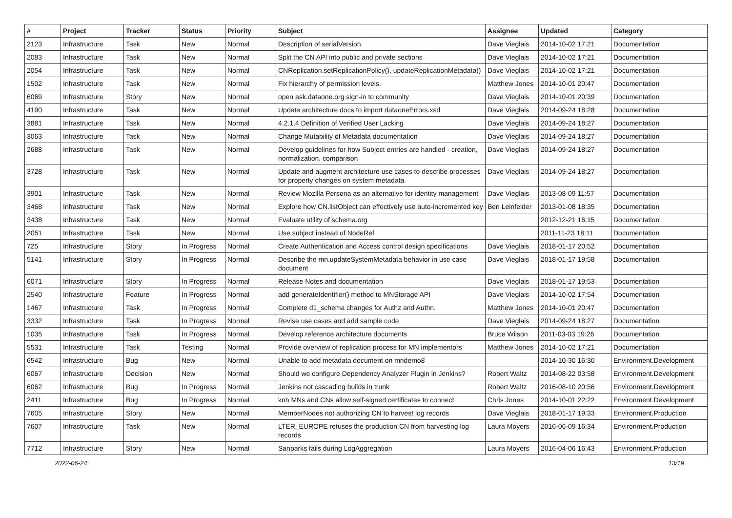| # | Project | Tracker | Status | Priority | Subject | Assignee | Updated | Category |
| --- | --- | --- | --- | --- | --- | --- | --- | --- |
| 2123 | Infrastructure | Task | New | Normal | Description of serialVersion | Dave Vieglais | 2014-10-02 17:21 | Documentation |
| 2083 | Infrastructure | Task | New | Normal | Split the CN API into public and private sections | Dave Vieglais | 2014-10-02 17:21 | Documentation |
| 2054 | Infrastructure | Task | New | Normal | CNReplication.setReplicationPolicy(), updateReplicationMetadata() | Dave Vieglais | 2014-10-02 17:21 | Documentation |
| 1502 | Infrastructure | Task | New | Normal | Fix hierarchy of permission levels. | Matthew Jones | 2014-10-01 20:47 | Documentation |
| 6069 | Infrastructure | Story | New | Normal | open ask.dataone.org sign-in to community | Dave Vieglais | 2014-10-01 20:39 | Documentation |
| 4190 | Infrastructure | Task | New | Normal | Update architecture docs to import dataoneErrors.xsd | Dave Vieglais | 2014-09-24 18:28 | Documentation |
| 3881 | Infrastructure | Task | New | Normal | 4.2.1.4 Definition of Verified User Lacking | Dave Vieglais | 2014-09-24 18:27 | Documentation |
| 3063 | Infrastructure | Task | New | Normal | Change Mutability of Metadata documentation | Dave Vieglais | 2014-09-24 18:27 | Documentation |
| 2688 | Infrastructure | Task | New | Normal | Develop guidelines for how Subject entries are handled - creation, normalization, comparison | Dave Vieglais | 2014-09-24 18:27 | Documentation |
| 3728 | Infrastructure | Task | New | Normal | Update and augment architecture use cases to describe processes for property changes on system metadata | Dave Vieglais | 2014-09-24 18:27 | Documentation |
| 3901 | Infrastructure | Task | New | Normal | Review Mozilla Persona as an alternative for identity management | Dave Vieglais | 2013-08-09 11:57 | Documentation |
| 3468 | Infrastructure | Task | New | Normal | Explore how CN.listObject can effectively use auto-incremented key | Ben Leinfelder | 2013-01-08 18:35 | Documentation |
| 3438 | Infrastructure | Task | New | Normal | Evaluate utility of schema.org | | 2012-12-21 16:15 | Documentation |
| 2051 | Infrastructure | Task | New | Normal | Use subject instead of NodeRef | | 2011-11-23 18:11 | Documentation |
| 725 | Infrastructure | Story | In Progress | Normal | Create Authentication and Access control design specifications | Dave Vieglais | 2018-01-17 20:52 | Documentation |
| 5141 | Infrastructure | Story | In Progress | Normal | Describe the mn.updateSystemMetadata behavior in use case document | Dave Vieglais | 2018-01-17 19:58 | Documentation |
| 6071 | Infrastructure | Story | In Progress | Normal | Release Notes and documentation | Dave Vieglais | 2018-01-17 19:53 | Documentation |
| 2540 | Infrastructure | Feature | In Progress | Normal | add generateIdentifier() method to MNStorage API | Dave Vieglais | 2014-10-02 17:54 | Documentation |
| 1467 | Infrastructure | Task | In Progress | Normal | Complete d1_schema changes for Authz and Authn. | Matthew Jones | 2014-10-01 20:47 | Documentation |
| 3332 | Infrastructure | Task | In Progress | Normal | Revise use cases and add sample code | Dave Vieglais | 2014-09-24 18:27 | Documentation |
| 1035 | Infrastructure | Task | In Progress | Normal | Develop reference architecture documents | Bruce Wilson | 2011-03-03 19:26 | Documentation |
| 5531 | Infrastructure | Task | Testing | Normal | Provide overview of replication process for MN implementors | Matthew Jones | 2014-10-02 17:21 | Documentation |
| 6542 | Infrastructure | Bug | New | Normal | Unable to add metadata document on mndemo8 | | 2014-10-30 16:30 | Environment.Development |
| 6067 | Infrastructure | Decision | New | Normal | Should we configure Dependency Analyzer Plugin in Jenkins? | Robert Waltz | 2014-08-22 03:58 | Environment.Development |
| 6062 | Infrastructure | Bug | In Progress | Normal | Jenkins not cascading builds in trunk | Robert Waltz | 2016-08-10 20:56 | Environment.Development |
| 2411 | Infrastructure | Bug | In Progress | Normal | knb MNs and CNs allow self-signed certificates to connect | Chris Jones | 2014-10-01 22:22 | Environment.Development |
| 7605 | Infrastructure | Story | New | Normal | MemberNodes not authorizing CN to harvest log records | Dave Vieglais | 2018-01-17 19:33 | Environment.Production |
| 7607 | Infrastructure | Task | New | Normal | LTER_EUROPE refuses the production CN from harvesting log records | Laura Moyers | 2016-06-09 16:34 | Environment.Production |
| 7712 | Infrastructure | Story | New | Normal | Sanparks fails during LogAggregation | Laura Moyers | 2016-04-06 16:43 | Environment.Production |
2022-06-24 13/19